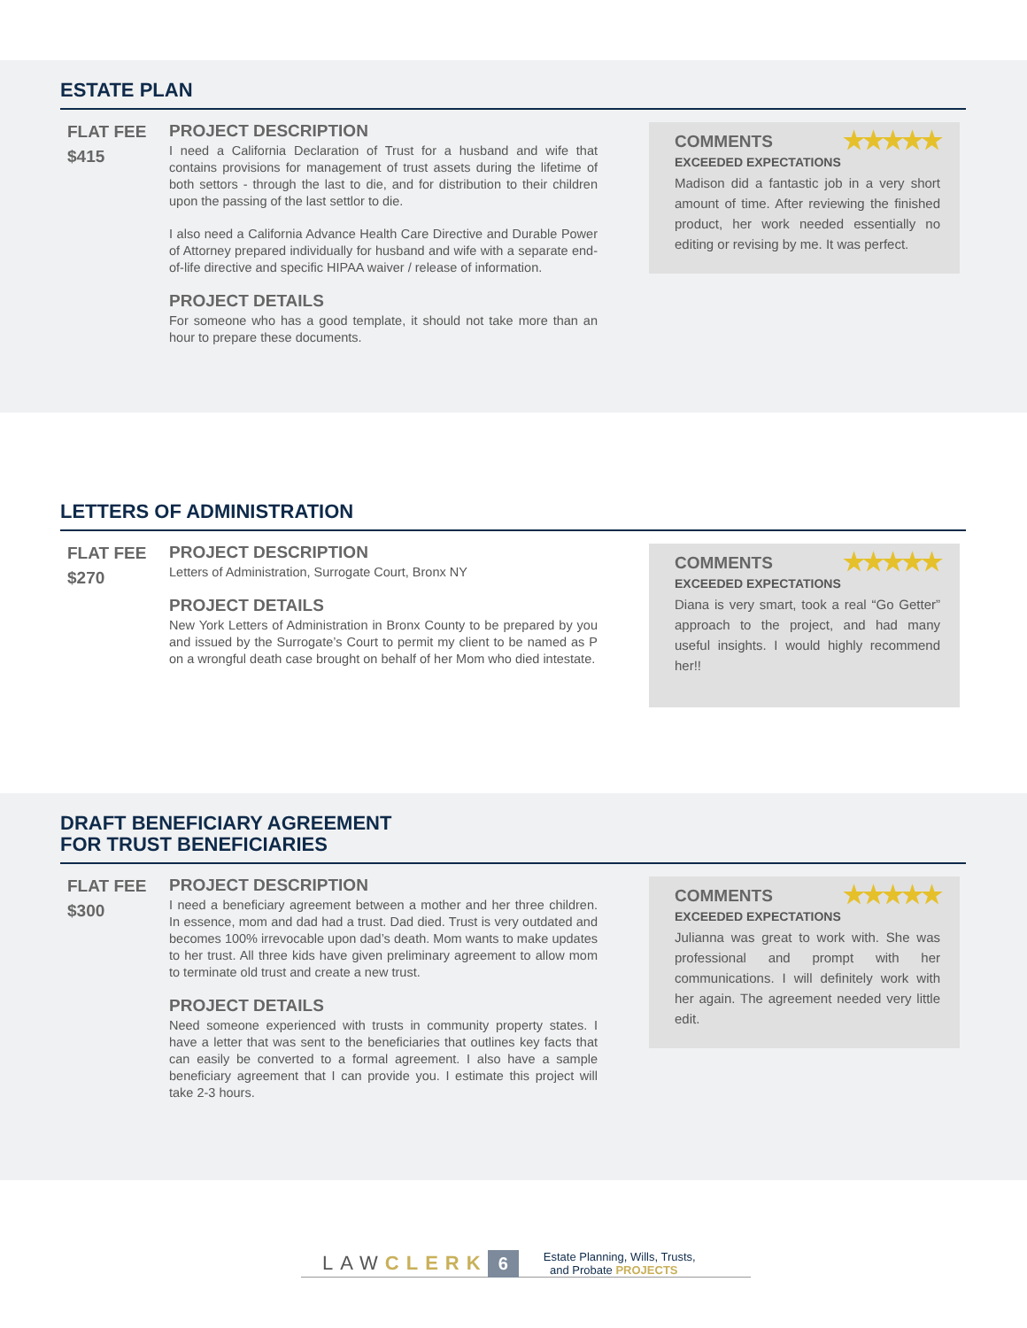ESTATE PLAN
FLAT FEE
$415
PROJECT DESCRIPTION
I need a California Declaration of Trust for a husband and wife that contains provisions for management of trust assets during the lifetime of both settors - through the last to die, and for distribution to their children upon the passing of the last settlor to die.
I also need a California Advance Health Care Directive and Durable Power of Attorney prepared individually for husband and wife with a separate end-of-life directive and specific HIPAA waiver / release of information.
PROJECT DETAILS
For someone who has a good template, it should not take more than an hour to prepare these documents.
COMMENTS ★★★★★
EXCEEDED EXPECTATIONS
Madison did a fantastic job in a very short amount of time. After reviewing the finished product, her work needed essentially no editing or revising by me. It was perfect.
LETTERS OF ADMINISTRATION
FLAT FEE
$270
PROJECT DESCRIPTION
Letters of Administration, Surrogate Court, Bronx NY
PROJECT DETAILS
New York Letters of Administration in Bronx County to be prepared by you and issued by the Surrogate’s Court to permit my client to be named as P on a wrongful death case brought on behalf of her Mom who died intestate.
COMMENTS ★★★★★
EXCEEDED EXPECTATIONS
Diana is very smart, took a real “Go Getter” approach to the project, and had many useful insights. I would highly recommend her!!
DRAFT BENEFICIARY AGREEMENT
FOR TRUST BENEFICIARIES
FLAT FEE
$300
PROJECT DESCRIPTION
I need a beneficiary agreement between a mother and her three children. In essence, mom and dad had a trust. Dad died. Trust is very outdated and becomes 100% irrevocable upon dad’s death. Mom wants to make updates to her trust. All three kids have given preliminary agreement to allow mom to terminate old trust and create a new trust.
PROJECT DETAILS
Need someone experienced with trusts in community property states. I have a letter that was sent to the beneficiaries that outlines key facts that can easily be converted to a formal agreement. I also have a sample beneficiary agreement that I can provide you. I estimate this project will take 2-3 hours.
COMMENTS ★★★★★
EXCEEDED EXPECTATIONS
Julianna was great to work with. She was professional and prompt with her communications. I will definitely work with her again. The agreement needed very little edit.
LAWCLERK 6 Estate Planning, Wills, Trusts,
and Probate PROJECTS